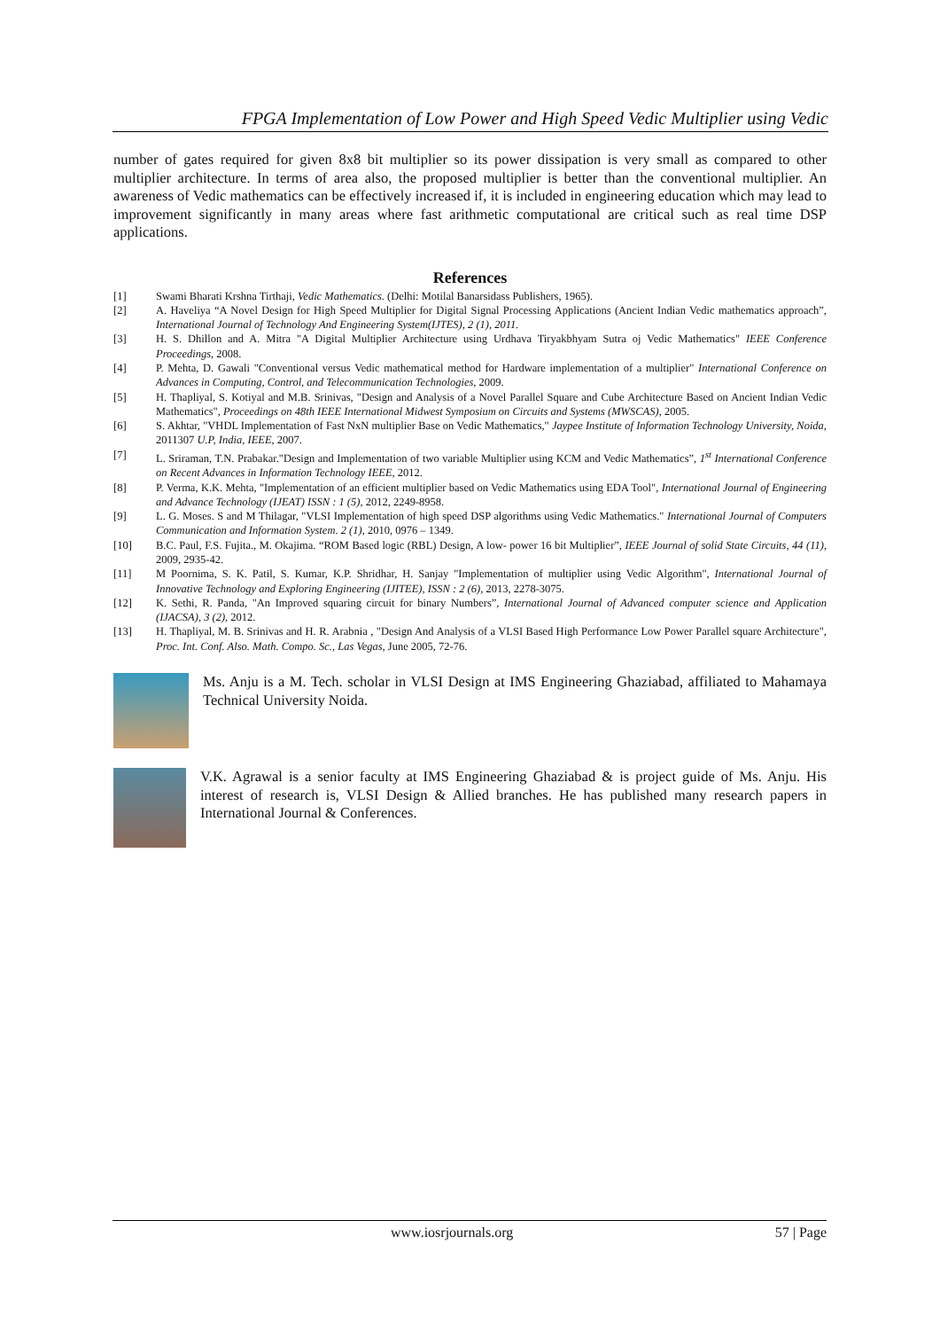FPGA Implementation of Low Power and High Speed Vedic Multiplier using Vedic
number of gates required for given 8x8 bit multiplier so its power dissipation is very small as compared to other multiplier architecture. In terms of area also, the proposed multiplier is better than the conventional multiplier. An awareness of Vedic mathematics can be effectively increased if, it is included in engineering education which may lead to improvement significantly in many areas where fast arithmetic computational are critical such as real time DSP applications.
References
[1] Swami Bharati Krshna Tirthaji, Vedic Mathematics. (Delhi: Motilal Banarsidass Publishers, 1965).
[2] A. Haveliya “A Novel Design for High Speed Multiplier for Digital Signal Processing Applications (Ancient Indian Vedic mathematics approach”, International Journal of Technology And Engineering System(IJTES), 2 (1), 2011.
[3] H. S. Dhillon and A. Mitra "A Digital Multiplier Architecture using Urdhava Tiryakbhyam Sutra oj Vedic Mathematics" IEEE Conference Proceedings, 2008.
[4] P. Mehta, D. Gawali "Conventional versus Vedic mathematical method for Hardware implementation of a multiplier" International Conference on Advances in Computing, Control, and Telecommunication Technologies, 2009.
[5] H. Thapliyal, S. Kotiyal and M.B. Srinivas, "Design and Analysis of a Novel Parallel Square and Cube Architecture Based on Ancient Indian Vedic Mathematics", Proceedings on 48th IEEE International Midwest Symposium on Circuits and Systems (MWSCAS), 2005.
[6] S. Akhtar, "VHDL Implementation of Fast NxN multiplier Base on Vedic Mathematics," Jaypee Institute of Information Technology University, Noida, 2011307 U.P, India, IEEE, 2007.
[7] L. Sriraman, T.N. Prabakar."Design and Implementation of two variable Multiplier using KCM and Vedic Mathematics”, 1<sup>st</sup> International Conference on Recent Advances in Information Technology IEEE, 2012.
[8] P. Verma, K.K. Mehta, "Implementation of an efficient multiplier based on Vedic Mathematics using EDA Tool", International Journal of Engineering and Advance Technology (IJEAT) ISSN : 1 (5), 2012, 2249-8958.
[9] L. G. Moses. S and M Thilagar, "VLSI Implementation of high speed DSP algorithms using Vedic Mathematics." International Journal of Computers Communication and Information System. 2 (1), 2010, 0976 – 1349.
[10] B.C. Paul, F.S. Fujita., M. Okajima. “ROM Based logic (RBL) Design, A low- power 16 bit Multiplier”, IEEE Journal of solid State Circuits, 44 (11), 2009, 2935-42.
[11] M Poornima, S. K. Patil, S. Kumar, K.P. Shridhar, H. Sanjay "Implementation of multiplier using Vedic Algorithm", International Journal of Innovative Technology and Exploring Engineering (IJITEE), ISSN : 2 (6), 2013, 2278-3075.
[12] K. Sethi, R. Panda, "An Improved squaring circuit for binary Numbers”, International Journal of Advanced computer science and Application (IJACSA), 3 (2), 2012.
[13] H. Thapliyal, M. B. Srinivas and H. R. Arabnia , "Design And Analysis of a VLSI Based High Performance Low Power Parallel square Architecture", Proc. Int. Conf. Also. Math. Compo. Sc., Las Vegas, June 2005, 72-76.
Ms. Anju is a M. Tech. scholar in VLSI Design at IMS Engineering Ghaziabad, affiliated to Mahamaya Technical University Noida.
V.K. Agrawal is a senior faculty at IMS Engineering Ghaziabad & is project guide of Ms. Anju. His interest of research is, VLSI Design & Allied branches. He has published many research papers in International Journal & Conferences.
www.iosrjournals.org 57 | Page